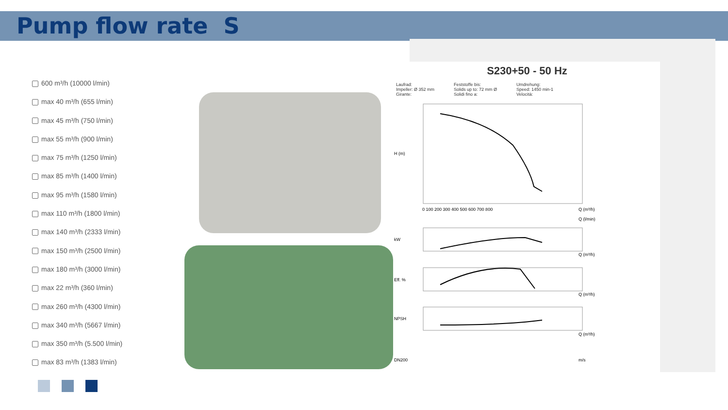Pump flow rate S
600 m³/h (10000 l/min)
max 40 m³/h (655 l/min)
max 45 m³/h (750 l/min)
max 55 m³/h (900 l/min)
max 75 m³/h (1250 l/min)
max 85 m³/h (1400 l/min)
max 95 m³/h (1580 l/min)
max 110 m³/h (1800 l/min)
max 140 m³/h (2333 l/min)
max 150 m³/h (2500 l/min)
max 180 m³/h (3000 l/min)
max 22 m³/h (360 l/min)
max 260 m³/h (4300 l/min)
max 340 m³/h (5667 l/min)
max 350 m³/h (5.500 l/min)
max 83 m³/h (1383 l/min)
S230+50 - 50 Hz
Laufrad:
Impeller: Ø 352 mm
Girante:
Feststoffe bis:
Solids up to: 72 mm Ø
Solidi fino a:
Umdrehung:
Speed: 1450 min-1
Velocità:
H (m)
Q (m³/h)
Q (l/min)
kW
Q (m³/h)
Eff. %
Q (m³/h)
NPSH
Q (m³/h)
DN200
m/s
0 100 200 300 400 500 600 700 800